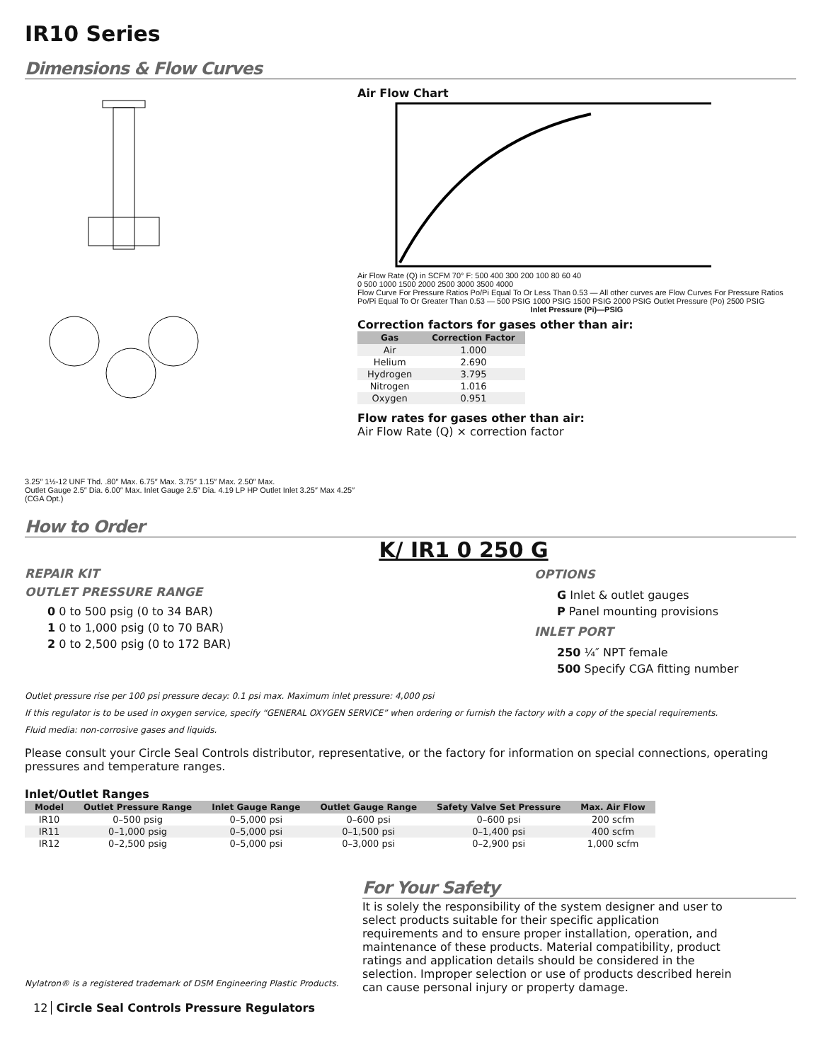IR10 Series
Dimensions & Flow Curves
3.25″ 1½-12 UNF Thd. .80″ Max. 6.75″ Max. 3.75″ 1.15″ Max. 2.50″ Max.
Outlet Gauge 2.5″ Dia. 6.00″ Max. Inlet Gauge 2.5″ Dia. 4.19 LP HP Outlet Inlet 3.25″ Max 4.25″ (CGA Opt.)
Air Flow Chart
Air Flow Rate (Q) in SCFM 70° F: 500 400 300 200 100 80 60 40
0 500 1000 1500 2000 2500 3000 3500 4000
Flow Curve For Pressure Ratios Po/Pi Equal To Or Less Than 0.53 — All other curves are Flow Curves For Pressure Ratios Po/Pi Equal To Or Greater Than 0.53 — 500 PSIG 1000 PSIG 1500 PSIG 2000 PSIG Outlet Pressure (Po) 2500 PSIG
Inlet Pressure (Pi)—PSIG
Correction factors for gases other than air:
| Gas | Correction Factor |
| --- | --- |
| Air | 1.000 |
| Helium | 2.690 |
| Hydrogen | 3.795 |
| Nitrogen | 1.016 |
| Oxygen | 0.951 |
Flow rates for gases other than air:
Air Flow Rate (Q) × correction factor
How to Order
K/ IR1 0 250 G
REPAIR KIT
OUTLET PRESSURE RANGE
0 0 to 500 psig (0 to 34 BAR)
1 0 to 1,000 psig (0 to 70 BAR)
2 0 to 2,500 psig (0 to 172 BAR)
OPTIONS
G Inlet & outlet gauges
P Panel mounting provisions
INLET PORT
250 ¼″ NPT female
500 Specify CGA fitting number
Outlet pressure rise per 100 psi pressure decay: 0.1 psi max. Maximum inlet pressure: 4,000 psi
If this regulator is to be used in oxygen service, specify “GENERAL OXYGEN SERVICE” when ordering or furnish the factory with a copy of the special requirements.
Fluid media: non-corrosive gases and liquids.
Please consult your Circle Seal Controls distributor, representative, or the factory for information on special connections, operating pressures and temperature ranges.
Inlet/Outlet Ranges
| Model | Outlet Pressure Range | Inlet Gauge Range | Outlet Gauge Range | Safety Valve Set Pressure | Max. Air Flow |
| --- | --- | --- | --- | --- | --- |
| IR10 | 0–500 psig | 0–5,000 psi | 0–600 psi | 0–600 psi | 200 scfm |
| IR11 | 0–1,000 psig | 0–5,000 psi | 0–1,500 psi | 0–1,400 psi | 400 scfm |
| IR12 | 0–2,500 psig | 0–5,000 psi | 0–3,000 psi | 0–2,900 psi | 1,000 scfm |
Nylatron® is a registered trademark of DSM Engineering Plastic Products.
For Your Safety
It is solely the responsibility of the system designer and user to select products suitable for their specific application requirements and to ensure proper installation, operation, and maintenance of these products. Material compatibility, product ratings and application details should be considered in the selection. Improper selection or use of products described herein can cause personal injury or property damage.
12 Circle Seal Controls Pressure Regulators